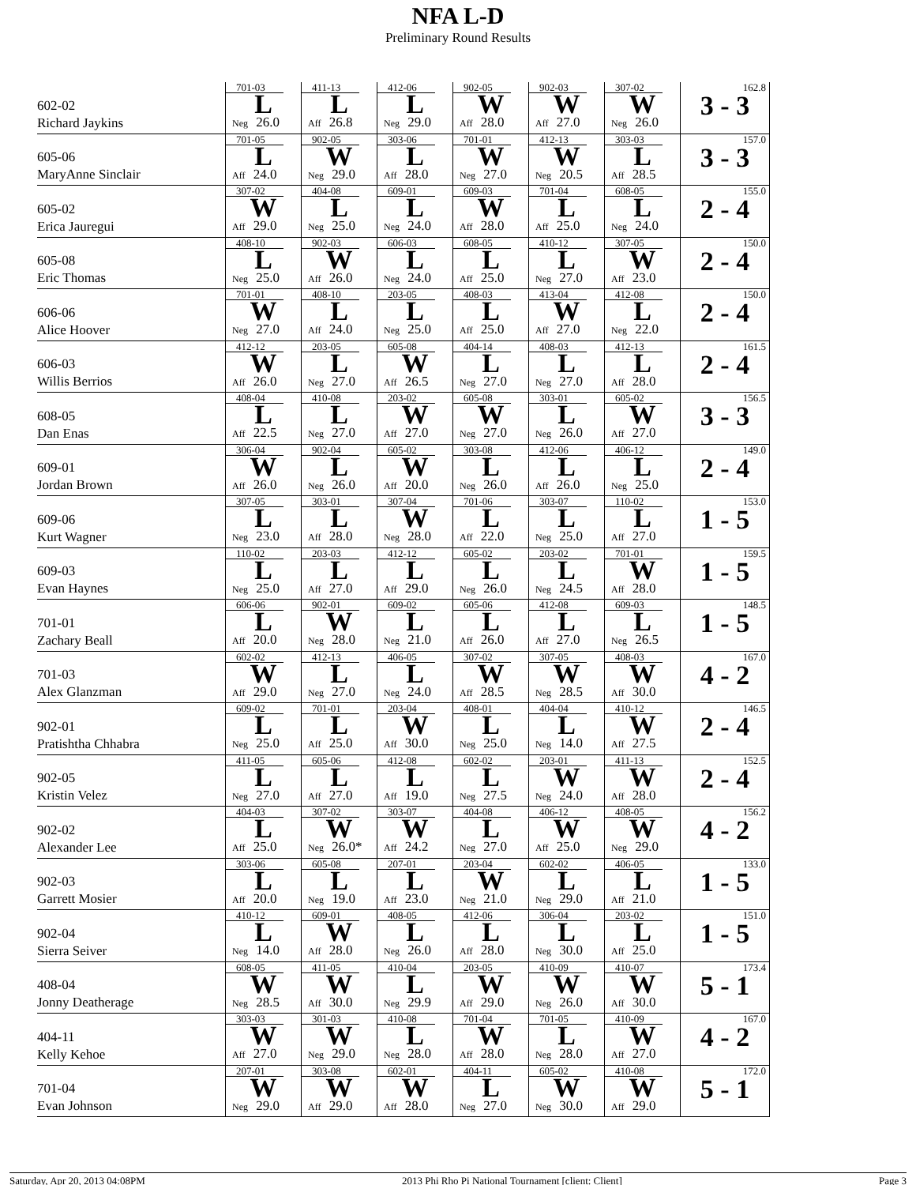NFA L-D
Preliminary Round Results
| 602-02 Richard Jaykins | 701-03 L Neg 26.0 | 411-13 L Aff 26.8 | 412-06 L Neg 29.0 | 902-05 W Aff 28.0 | 902-03 W Aff 27.0 | 307-02 W Neg 26.0 | 162.8 3 - 3 |
| 605-06 MaryAnne Sinclair | 701-05 L Aff 24.0 | 902-05 W Neg 29.0 | 303-06 L Aff 28.0 | 701-01 W Neg 27.0 | 412-13 W Neg 20.5 | 303-03 L Aff 28.5 | 157.0 3 - 3 |
| 605-02 Erica Jauregui | 307-02 W Aff 29.0 | 404-08 L Neg 25.0 | 609-01 L Neg 24.0 | 609-03 W Aff 28.0 | 701-04 L Aff 25.0 | 608-05 L Neg 24.0 | 155.0 2 - 4 |
| 605-08 Eric Thomas | 408-10 L Neg 25.0 | 902-03 W Aff 26.0 | 606-03 L Neg 24.0 | 608-05 L Aff 25.0 | 410-12 L Neg 27.0 | 307-05 W Aff 23.0 | 150.0 2 - 4 |
| 606-06 Alice Hoover | 701-01 W Neg 27.0 | 408-10 L Aff 24.0 | 203-05 L Neg 25.0 | 408-03 L Aff 25.0 | 413-04 W Aff 27.0 | 412-08 L Neg 22.0 | 150.0 2 - 4 |
| 606-03 Willis Berrios | 412-12 W Aff 26.0 | 203-05 L Neg 27.0 | 605-08 W Aff 26.5 | 404-14 L Neg 27.0 | 408-03 L Neg 27.0 | 412-13 L Aff 28.0 | 161.5 2 - 4 |
| 608-05 Dan Enas | 408-04 L Aff 22.5 | 410-08 L Neg 27.0 | 203-02 W Aff 27.0 | 605-08 W Neg 27.0 | 303-01 L Neg 26.0 | 605-02 W Aff 27.0 | 156.5 3 - 3 |
| 609-01 Jordan Brown | 306-04 W Aff 26.0 | 902-04 L Neg 26.0 | 605-02 W Aff 20.0 | 303-08 L Neg 26.0 | 412-06 L Aff 26.0 | 406-12 L Neg 25.0 | 149.0 2 - 4 |
| 609-06 Kurt Wagner | 307-05 L Neg 23.0 | 303-01 L Aff 28.0 | 307-04 W Neg 28.0 | 701-06 L Aff 22.0 | 303-07 L Neg 25.0 | 110-02 L Aff 27.0 | 153.0 1 - 5 |
| 609-03 Evan Haynes | 110-02 L Neg 25.0 | 203-03 L Aff 27.0 | 412-12 L Aff 29.0 | 605-02 L Neg 26.0 | 203-02 L Neg 24.5 | 701-01 W Aff 28.0 | 159.5 1 - 5 |
| 701-01 Zachary Beall | 606-06 L Aff 20.0 | 902-01 W Neg 28.0 | 609-02 L Neg 21.0 | 605-06 L Aff 26.0 | 412-08 L Aff 27.0 | 609-03 L Neg 26.5 | 148.5 1 - 5 |
| 701-03 Alex Glanzman | 602-02 W Aff 29.0 | 412-13 L Neg 27.0 | 406-05 L Neg 24.0 | 307-02 W Aff 28.5 | 307-05 W Neg 28.5 | 408-03 W Aff 30.0 | 167.0 4 - 2 |
| 902-01 Pratishtha Chhabra | 609-02 L Neg 25.0 | 701-01 L Aff 25.0 | 203-04 W Aff 30.0 | 408-01 L Neg 25.0 | 404-04 L Neg 14.0 | 410-12 W Aff 27.5 | 146.5 2 - 4 |
| 902-05 Kristin Velez | 411-05 L Neg 27.0 | 605-06 L Aff 27.0 | 412-08 L Aff 19.0 | 602-02 L Neg 27.5 | 203-01 W Neg 24.0 | 411-13 W Aff 28.0 | 152.5 2 - 4 |
| 902-02 Alexander Lee | 404-03 L Aff 25.0 | 307-02 W Neg 26.0* | 303-07 W Aff 24.2 | 404-08 L Neg 27.0 | 406-12 W Aff 25.0 | 408-05 W Neg 29.0 | 156.2 4 - 2 |
| 902-03 Garrett Mosier | 303-06 L Aff 20.0 | 605-08 L Neg 19.0 | 207-01 L Aff 23.0 | 203-04 W Neg 21.0 | 602-02 L Neg 29.0 | 406-05 L Aff 21.0 | 133.0 1 - 5 |
| 902-04 Sierra Seiver | 410-12 L Neg 14.0 | 609-01 W Aff 28.0 | 408-05 L Neg 26.0 | 412-06 L Aff 28.0 | 306-04 L Neg 30.0 | 203-02 L Aff 25.0 | 151.0 1 - 5 |
| 408-04 Jonny Deatherage | 608-05 W Neg 28.5 | 411-05 W Aff 30.0 | 410-04 L Neg 29.9 | 203-05 W Aff 29.0 | 410-09 W Neg 26.0 | 410-07 W Aff 30.0 | 173.4 5 - 1 |
| 404-11 Kelly Kehoe | 303-03 W Aff 27.0 | 301-03 W Neg 29.0 | 410-08 L Neg 28.0 | 701-04 W Aff 28.0 | 701-05 L Neg 28.0 | 410-09 W Aff 27.0 | 167.0 4 - 2 |
| 701-04 Evan Johnson | 207-01 W Neg 29.0 | 303-08 W Aff 29.0 | 602-01 W Aff 28.0 | 404-11 L Neg 27.0 | 605-02 W Neg 30.0 | 410-08 W Aff 29.0 | 172.0 5 - 1 |
Saturday, Apr 20, 2013 04:08PM 2013 Phi Rho Pi National Tournament [client: Client] Page 3